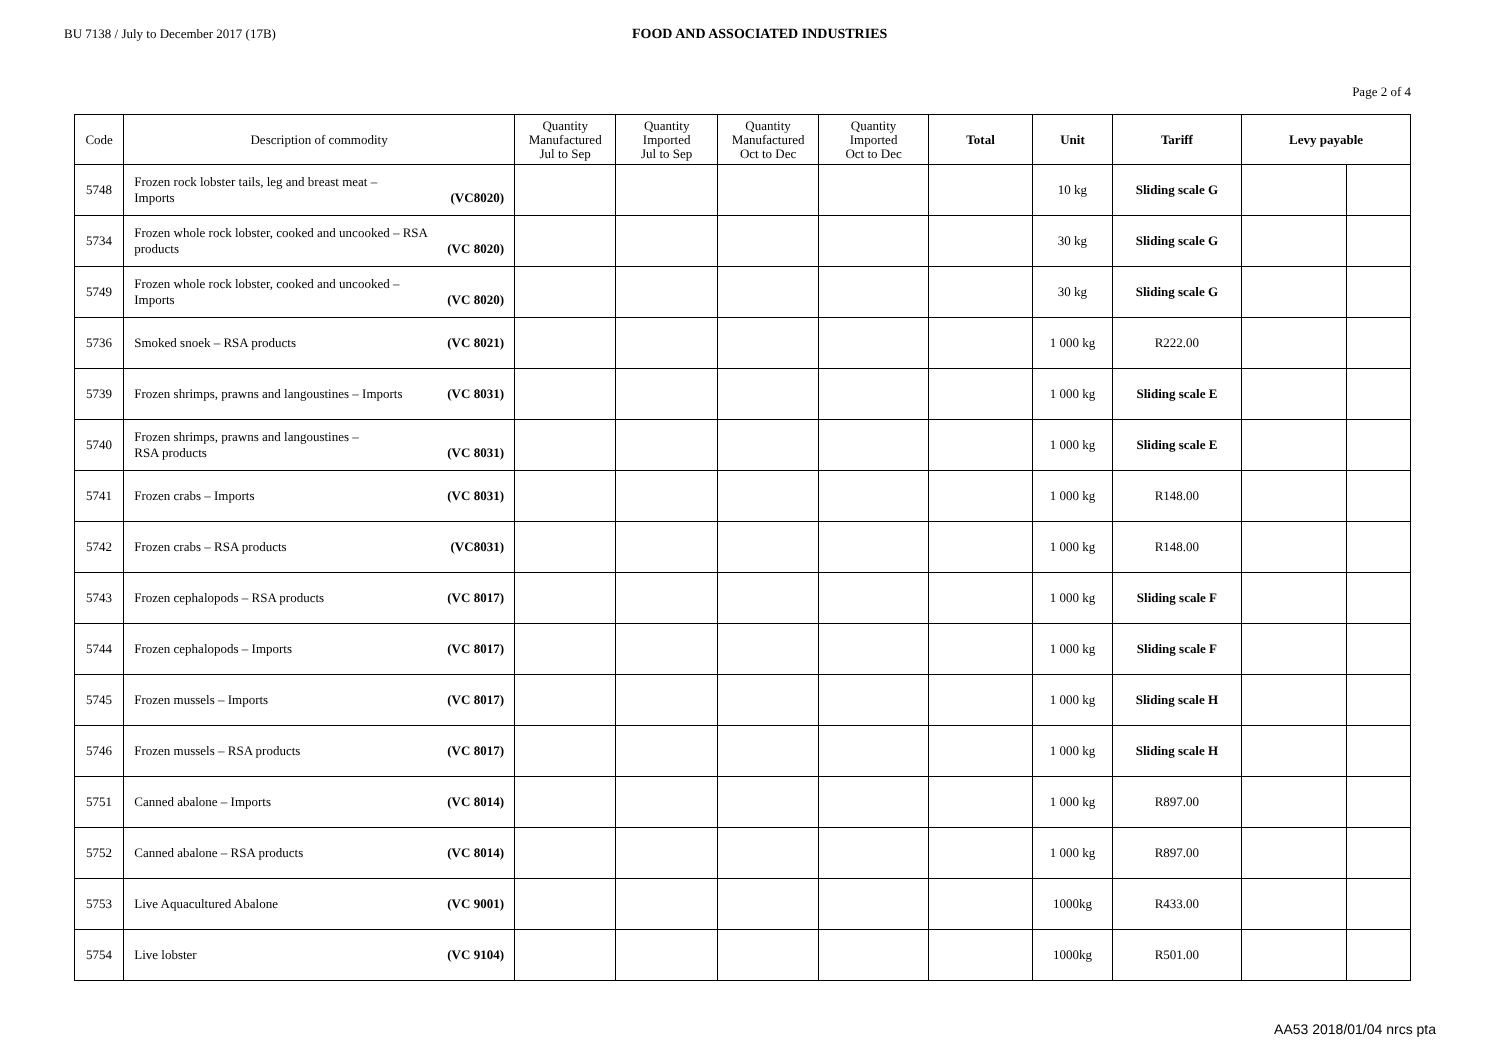BU 7138 / July to December 2017 (17B) FOOD AND ASSOCIATED INDUSTRIES
Page 2 of 4
| Code | Description of commodity | Quantity Manufactured Jul to Sep | Quantity Imported Jul to Sep | Quantity Manufactured Oct to Dec | Quantity Imported Oct to Dec | Total | Unit | Tariff | Levy payable | |
| --- | --- | --- | --- | --- | --- | --- | --- | --- | --- | --- |
| 5748 | Frozen rock lobster tails, leg and breast meat – Imports (VC8020) | | | | | | 10 kg | Sliding scale G | | |
| 5734 | Frozen whole rock lobster, cooked and uncooked – RSA products (VC 8020) | | | | | | 30 kg | Sliding scale G | | |
| 5749 | Frozen whole rock lobster, cooked and uncooked – Imports (VC 8020) | | | | | | 30 kg | Sliding scale G | | |
| 5736 | Smoked snoek – RSA products (VC 8021) | | | | | | 1 000 kg | R222.00 | | |
| 5739 | Frozen shrimps, prawns and langoustines – Imports (VC 8031) | | | | | | 1 000 kg | Sliding scale E | | |
| 5740 | Frozen shrimps, prawns and langoustines – RSA products (VC 8031) | | | | | | 1 000 kg | Sliding scale E | | |
| 5741 | Frozen crabs – Imports (VC 8031) | | | | | | 1 000 kg | R148.00 | | |
| 5742 | Frozen crabs – RSA products (VC8031) | | | | | | 1 000 kg | R148.00 | | |
| 5743 | Frozen cephalopods – RSA products (VC 8017) | | | | | | 1 000 kg | Sliding scale F | | |
| 5744 | Frozen cephalopods – Imports (VC 8017) | | | | | | 1 000 kg | Sliding scale F | | |
| 5745 | Frozen mussels – Imports (VC 8017) | | | | | | 1 000 kg | Sliding scale H | | |
| 5746 | Frozen mussels – RSA products (VC 8017) | | | | | | 1 000 kg | Sliding scale H | | |
| 5751 | Canned abalone – Imports (VC 8014) | | | | | | 1 000 kg | R897.00 | | |
| 5752 | Canned abalone – RSA products (VC 8014) | | | | | | 1 000 kg | R897.00 | | |
| 5753 | Live Aquacultured Abalone (VC 9001) | | | | | | 1000kg | R433.00 | | |
| 5754 | Live lobster (VC 9104) | | | | | | 1000kg | R501.00 | | |
AA53 2018/01/04 nrcs pta